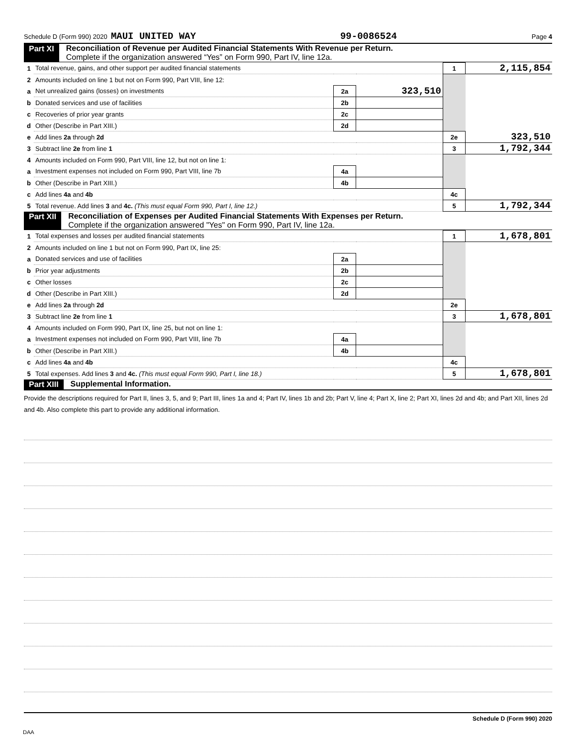Schedule D (Form 990) 2020 MAUI UNITED WAY 99-0086524 Page 4
Part XI Reconciliation of Revenue per Audited Financial Statements With Revenue per Return.
Complete if the organization answered “Yes” on Form 990, Part IV, line 12a.
| 1 | Total revenue, gains, and other support per audited financial statements | | | 1 | 2,115,854 |
| 2 | Amounts included on line 1 but not on Form 990, Part VIII, line 12: | | | | |
| a | Net unrealized gains (losses) on investments | 2a | 323,510 | | |
| b | Donated services and use of facilities | 2b | | | |
| c | Recoveries of prior year grants | 2c | | | |
| d | Other (Describe in Part XIII.) | 2d | | | |
| e | Add lines 2a through 2d | | | 2e | 323,510 |
| 3 | Subtract line 2e from line 1 | | | 3 | 1,792,344 |
| 4 | Amounts included on Form 990, Part VIII, line 12, but not on line 1: | | | | |
| a | Investment expenses not included on Form 990, Part VIII, line 7b | 4a | | | |
| b | Other (Describe in Part XIII.) | 4b | | | |
| c | Add lines 4a and 4b | | | 4c | |
| 5 | Total revenue. Add lines 3 and 4c. (This must equal Form 990, Part I, line 12.) | | | 5 | 1,792,344 |
Part XII Reconciliation of Expenses per Audited Financial Statements With Expenses per Return.
Complete if the organization answered "Yes" on Form 990, Part IV, line 12a.
| 1 | Total expenses and losses per audited financial statements | | | 1 | 1,678,801 |
| 2 | Amounts included on line 1 but not on Form 990, Part IX, line 25: | | | | |
| a | Donated services and use of facilities | 2a | | | |
| b | Prior year adjustments | 2b | | | |
| c | Other losses | 2c | | | |
| d | Other (Describe in Part XIII.) | 2d | | | |
| e | Add lines 2a through 2d | | | 2e | |
| 3 | Subtract line 2e from line 1 | | | 3 | 1,678,801 |
| 4 | Amounts included on Form 990, Part IX, line 25, but not on line 1: | | | | |
| a | Investment expenses not included on Form 990, Part VIII, line 7b | 4a | | | |
| b | Other (Describe in Part XIII.) | 4b | | | |
| c | Add lines 4a and 4b | | | 4c | |
| 5 | Total expenses. Add lines 3 and 4c. (This must equal Form 990, Part I, line 18.) | | | 5 | 1,678,801 |
Part XIII Supplemental Information.
Provide the descriptions required for Part II, lines 3, 5, and 9; Part III, lines 1a and 4; Part IV, lines 1b and 2b; Part V, line 4; Part X, line 2; Part XI, lines 2d and 4b; and Part XII, lines 2d and 4b. Also complete this part to provide any additional information.
Schedule D (Form 990) 2020
DAA